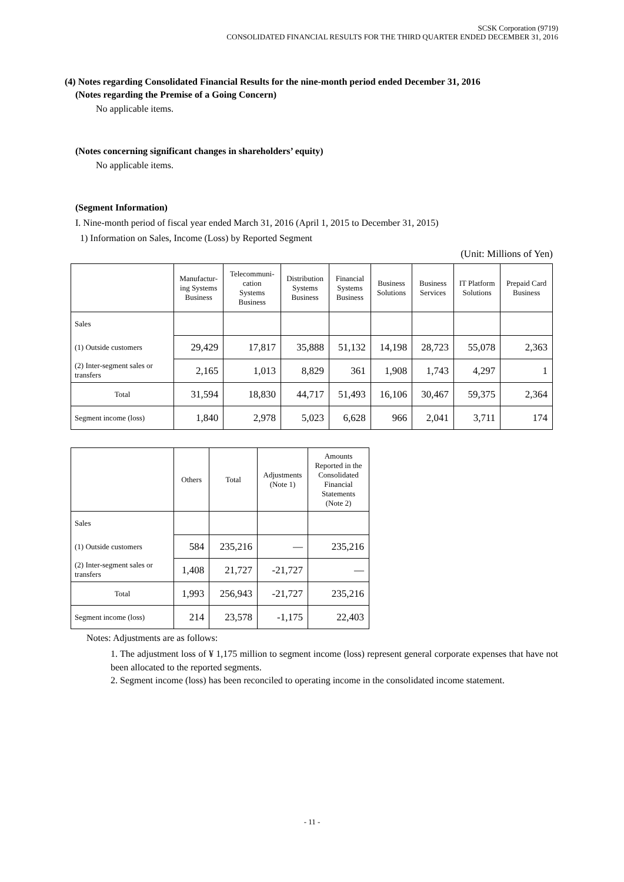SCSK Corporation (9719)
CONSOLIDATED FINANCIAL RESULTS FOR THE THIRD QUARTER ENDED DECEMBER 31, 2016
(4) Notes regarding Consolidated Financial Results for the nine-month period ended December 31, 2016
(Notes regarding the Premise of a Going Concern)
No applicable items.
(Notes concerning significant changes in shareholders’ equity)
No applicable items.
(Segment Information)
I. Nine-month period of fiscal year ended March 31, 2016 (April 1, 2015 to December 31, 2015)
1) Information on Sales, Income (Loss) by Reported Segment
(Unit: Millions of Yen)
| | Manufactur- ing Systems Business | Telecommuni- cation Systems Business | Distribution Systems Business | Financial Systems Business | Business Solutions | Business Services | IT Platform Solutions | Prepaid Card Business |
| --- | --- | --- | --- | --- | --- | --- | --- | --- |
| Sales | | | | | | | | |
| (1) Outside customers | 29,429 | 17,817 | 35,888 | 51,132 | 14,198 | 28,723 | 55,078 | 2,363 |
| (2) Inter-segment sales or transfers | 2,165 | 1,013 | 8,829 | 361 | 1,908 | 1,743 | 4,297 | 1 |
| Total | 31,594 | 18,830 | 44,717 | 51,493 | 16,106 | 30,467 | 59,375 | 2,364 |
| Segment income (loss) | 1,840 | 2,978 | 5,023 | 6,628 | 966 | 2,041 | 3,711 | 174 |
| | Others | Total | Adjustments (Note 1) | Amounts Reported in the Consolidated Financial Statements (Note 2) |
| --- | --- | --- | --- | --- |
| Sales | | | | |
| (1) Outside customers | 584 | 235,216 | — | 235,216 |
| (2) Inter-segment sales or transfers | 1,408 | 21,727 | -21,727 | — |
| Total | 1,993 | 256,943 | -21,727 | 235,216 |
| Segment income (loss) | 214 | 23,578 | -1,175 | 22,403 |
Notes: Adjustments are as follows:
1. The adjustment loss of ¥ 1,175 million to segment income (loss) represent general corporate expenses that have not been allocated to the reported segments.
2. Segment income (loss) has been reconciled to operating income in the consolidated income statement.
- 11 -